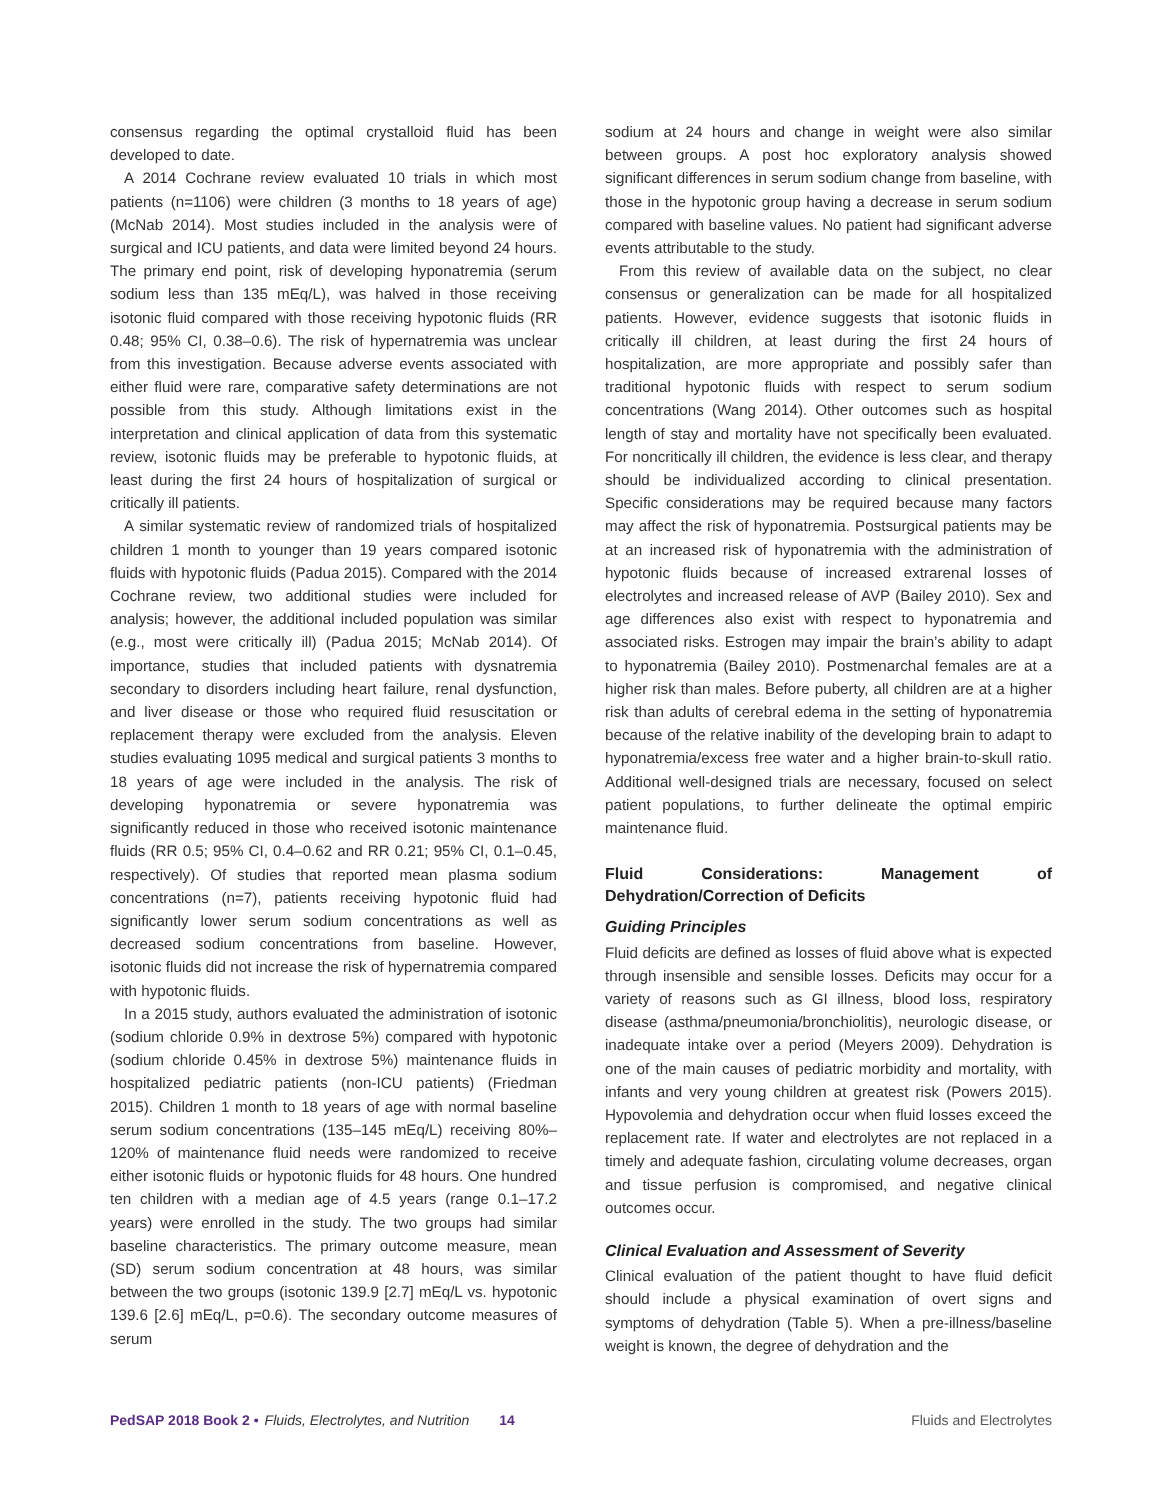consensus regarding the optimal crystalloid fluid has been developed to date.
A 2014 Cochrane review evaluated 10 trials in which most patients (n=1106) were children (3 months to 18 years of age) (McNab 2014). Most studies included in the analysis were of surgical and ICU patients, and data were limited beyond 24 hours. The primary end point, risk of developing hyponatremia (serum sodium less than 135 mEq/L), was halved in those receiving isotonic fluid compared with those receiving hypotonic fluids (RR 0.48; 95% CI, 0.38–0.6). The risk of hypernatremia was unclear from this investigation. Because adverse events associated with either fluid were rare, comparative safety determinations are not possible from this study. Although limitations exist in the interpretation and clinical application of data from this systematic review, isotonic fluids may be preferable to hypotonic fluids, at least during the first 24 hours of hospitalization of surgical or critically ill patients.
A similar systematic review of randomized trials of hospitalized children 1 month to younger than 19 years compared isotonic fluids with hypotonic fluids (Padua 2015). Compared with the 2014 Cochrane review, two additional studies were included for analysis; however, the additional included population was similar (e.g., most were critically ill) (Padua 2015; McNab 2014). Of importance, studies that included patients with dysnatremia secondary to disorders including heart failure, renal dysfunction, and liver disease or those who required fluid resuscitation or replacement therapy were excluded from the analysis. Eleven studies evaluating 1095 medical and surgical patients 3 months to 18 years of age were included in the analysis. The risk of developing hyponatremia or severe hyponatremia was significantly reduced in those who received isotonic maintenance fluids (RR 0.5; 95% CI, 0.4–0.62 and RR 0.21; 95% CI, 0.1–0.45, respectively). Of studies that reported mean plasma sodium concentrations (n=7), patients receiving hypotonic fluid had significantly lower serum sodium concentrations as well as decreased sodium concentrations from baseline. However, isotonic fluids did not increase the risk of hypernatremia compared with hypotonic fluids.
In a 2015 study, authors evaluated the administration of isotonic (sodium chloride 0.9% in dextrose 5%) compared with hypotonic (sodium chloride 0.45% in dextrose 5%) maintenance fluids in hospitalized pediatric patients (non-ICU patients) (Friedman 2015). Children 1 month to 18 years of age with normal baseline serum sodium concentrations (135–145 mEq/L) receiving 80%–120% of maintenance fluid needs were randomized to receive either isotonic fluids or hypotonic fluids for 48 hours. One hundred ten children with a median age of 4.5 years (range 0.1–17.2 years) were enrolled in the study. The two groups had similar baseline characteristics. The primary outcome measure, mean (SD) serum sodium concentration at 48 hours, was similar between the two groups (isotonic 139.9 [2.7] mEq/L vs. hypotonic 139.6 [2.6] mEq/L, p=0.6). The secondary outcome measures of serum
sodium at 24 hours and change in weight were also similar between groups. A post hoc exploratory analysis showed significant differences in serum sodium change from baseline, with those in the hypotonic group having a decrease in serum sodium compared with baseline values. No patient had significant adverse events attributable to the study.
From this review of available data on the subject, no clear consensus or generalization can be made for all hospitalized patients. However, evidence suggests that isotonic fluids in critically ill children, at least during the first 24 hours of hospitalization, are more appropriate and possibly safer than traditional hypotonic fluids with respect to serum sodium concentrations (Wang 2014). Other outcomes such as hospital length of stay and mortality have not specifically been evaluated. For noncritically ill children, the evidence is less clear, and therapy should be individualized according to clinical presentation. Specific considerations may be required because many factors may affect the risk of hyponatremia. Postsurgical patients may be at an increased risk of hyponatremia with the administration of hypotonic fluids because of increased extrarenal losses of electrolytes and increased release of AVP (Bailey 2010). Sex and age differences also exist with respect to hyponatremia and associated risks. Estrogen may impair the brain’s ability to adapt to hyponatremia (Bailey 2010). Postmenarchal females are at a higher risk than males. Before puberty, all children are at a higher risk than adults of cerebral edema in the setting of hyponatremia because of the relative inability of the developing brain to adapt to hyponatremia/excess free water and a higher brain-to-skull ratio. Additional well-designed trials are necessary, focused on select patient populations, to further delineate the optimal empiric maintenance fluid.
Fluid Considerations: Management of Dehydration/Correction of Deficits
Guiding Principles
Fluid deficits are defined as losses of fluid above what is expected through insensible and sensible losses. Deficits may occur for a variety of reasons such as GI illness, blood loss, respiratory disease (asthma/pneumonia/bronchiolitis), neurologic disease, or inadequate intake over a period (Meyers 2009). Dehydration is one of the main causes of pediatric morbidity and mortality, with infants and very young children at greatest risk (Powers 2015). Hypovolemia and dehydration occur when fluid losses exceed the replacement rate. If water and electrolytes are not replaced in a timely and adequate fashion, circulating volume decreases, organ and tissue perfusion is compromised, and negative clinical outcomes occur.
Clinical Evaluation and Assessment of Severity
Clinical evaluation of the patient thought to have fluid deficit should include a physical examination of overt signs and symptoms of dehydration (Table 5). When a pre-illness/baseline weight is known, the degree of dehydration and the
PedSAP 2018 Book 2 • Fluids, Electrolytes, and Nutrition 14 Fluids and Electrolytes